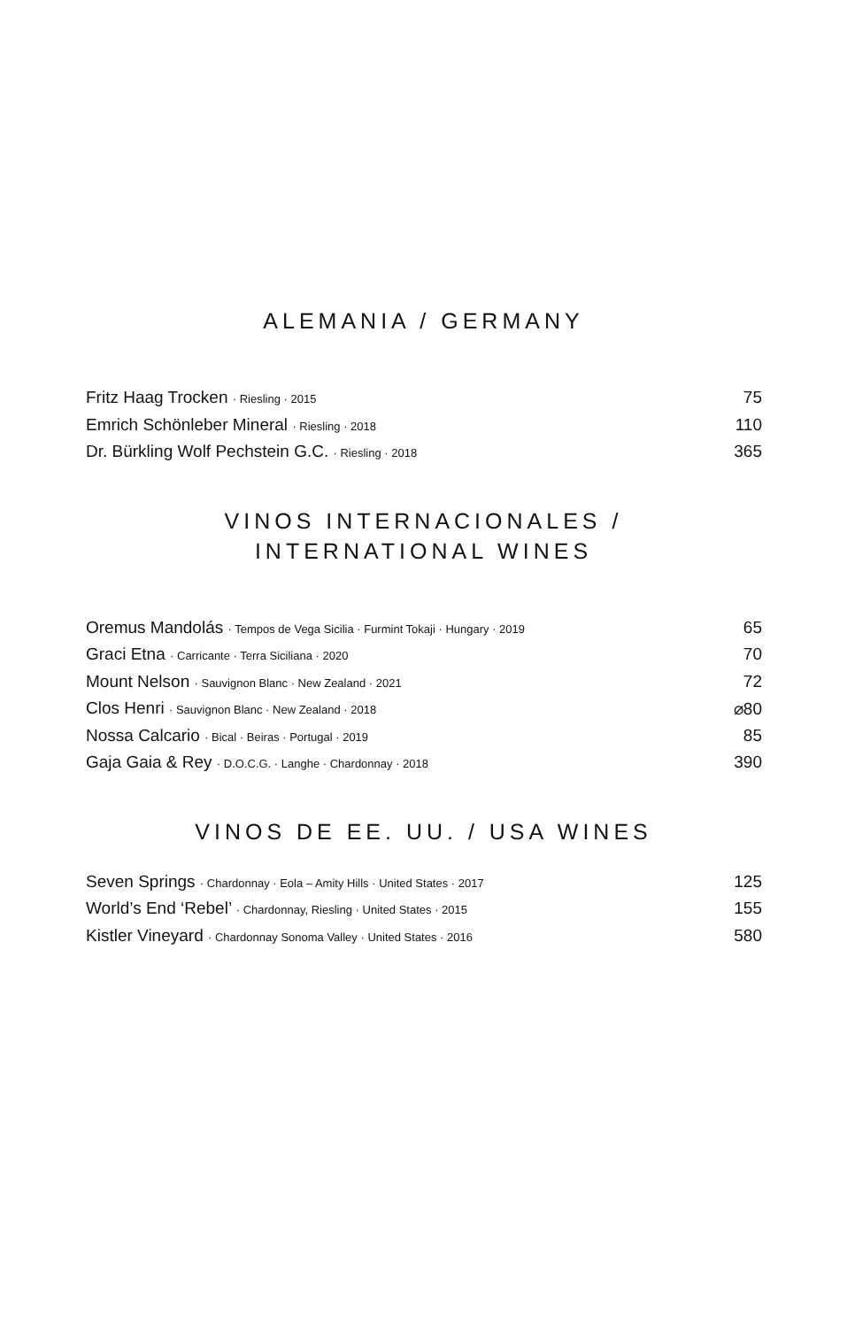ALEMANIA / GERMANY
| Fritz Haag Trocken · Riesling · 2015 | 75 |
| Emrich Schönleber Mineral · Riesling · 2018 | 110 |
| Dr. Bürkling Wolf Pechstein G.C. · Riesling · 2018 | 365 |
VINOS INTERNACIONALES / INTERNATIONAL WINES
| Oremus Mandolás · Tempos de Vega Sicilia · Furmint Tokaji · Hungary · 2019 | 65 |
| Graci Etna · Carricante · Terra Siciliana · 2020 | 70 |
| Mount Nelson · Sauvignon Blanc · New Zealand · 2021 | 72 |
| Clos Henri · Sauvignon Blanc · New Zealand · 2018 | ⌀80 |
| Nossa Calcario · Bical · Beiras · Portugal · 2019 | 85 |
| Gaja Gaia & Rey · D.O.C.G. · Langhe · Chardonnay · 2018 | 390 |
VINOS DE EE. UU. / USA WINES
| Seven Springs · Chardonnay · Eola – Amity Hills · United States · 2017 | 125 |
| World’s End ‘Rebel’ · Chardonnay, Riesling · United States · 2015 | 155 |
| Kistler Vineyard · Chardonnay Sonoma Valley · United States · 2016 | 580 |